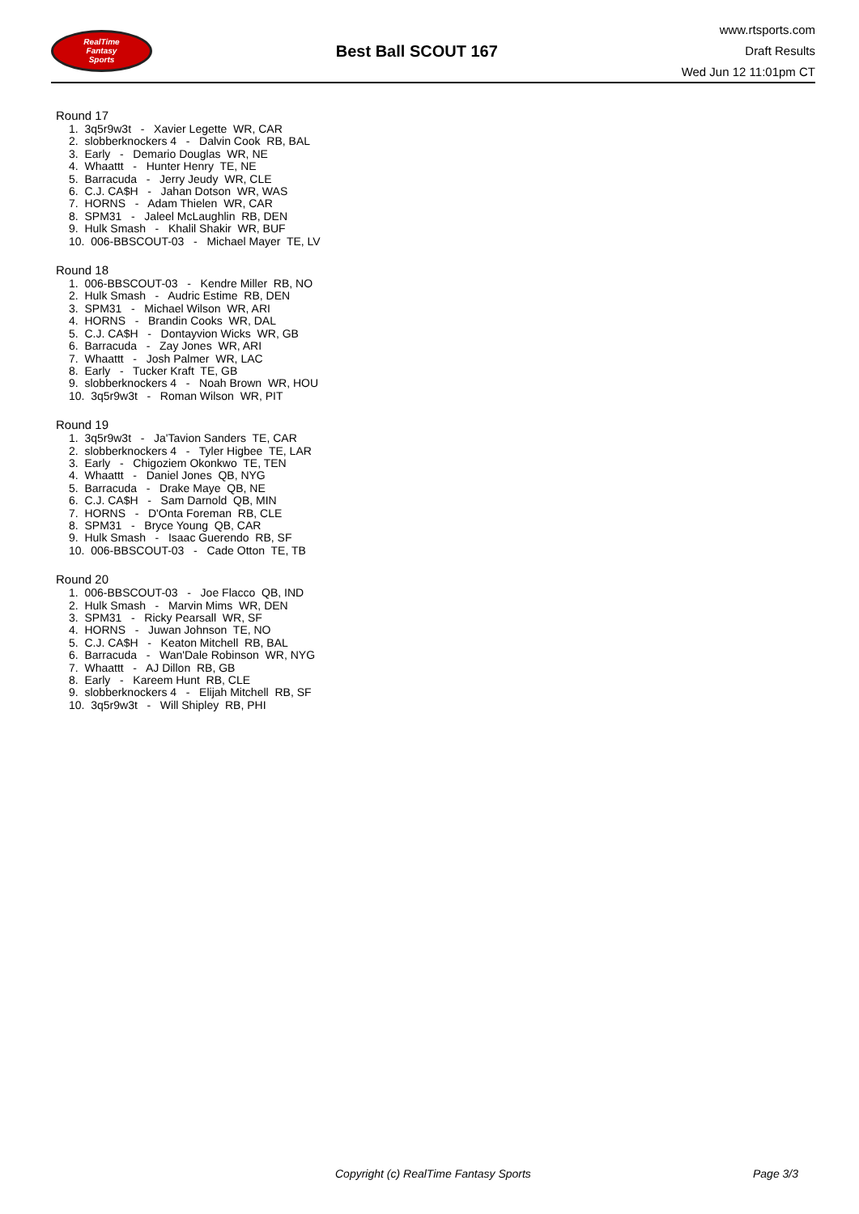RealTime
Fantasy
Sports
Best Ball SCOUT 167
www.rtsports.com
Draft Results
Wed Jun 12 11:01pm CT
Round 17
1. 3q5r9w3t - Xavier Legette WR, CAR
2. slobberknockers 4 - Dalvin Cook RB, BAL
3. Early - Demario Douglas WR, NE
4. Whaattt - Hunter Henry TE, NE
5. Barracuda - Jerry Jeudy WR, CLE
6. C.J. CA$H - Jahan Dotson WR, WAS
7. HORNS - Adam Thielen WR, CAR
8. SPM31 - Jaleel McLaughlin RB, DEN
9. Hulk Smash - Khalil Shakir WR, BUF
10. 006-BBSCOUT-03 - Michael Mayer TE, LV
Round 18
1. 006-BBSCOUT-03 - Kendre Miller RB, NO
2. Hulk Smash - Audric Estime RB, DEN
3. SPM31 - Michael Wilson WR, ARI
4. HORNS - Brandin Cooks WR, DAL
5. C.J. CA$H - Dontayvion Wicks WR, GB
6. Barracuda - Zay Jones WR, ARI
7. Whaattt - Josh Palmer WR, LAC
8. Early - Tucker Kraft TE, GB
9. slobberknockers 4 - Noah Brown WR, HOU
10. 3q5r9w3t - Roman Wilson WR, PIT
Round 19
1. 3q5r9w3t - Ja'Tavion Sanders TE, CAR
2. slobberknockers 4 - Tyler Higbee TE, LAR
3. Early - Chigoziem Okonkwo TE, TEN
4. Whaattt - Daniel Jones QB, NYG
5. Barracuda - Drake Maye QB, NE
6. C.J. CA$H - Sam Darnold QB, MIN
7. HORNS - D'Onta Foreman RB, CLE
8. SPM31 - Bryce Young QB, CAR
9. Hulk Smash - Isaac Guerendo RB, SF
10. 006-BBSCOUT-03 - Cade Otton TE, TB
Round 20
1. 006-BBSCOUT-03 - Joe Flacco QB, IND
2. Hulk Smash - Marvin Mims WR, DEN
3. SPM31 - Ricky Pearsall WR, SF
4. HORNS - Juwan Johnson TE, NO
5. C.J. CA$H - Keaton Mitchell RB, BAL
6. Barracuda - Wan'Dale Robinson WR, NYG
7. Whaattt - AJ Dillon RB, GB
8. Early - Kareem Hunt RB, CLE
9. slobberknockers 4 - Elijah Mitchell RB, SF
10. 3q5r9w3t - Will Shipley RB, PHI
Copyright (c) RealTime Fantasy Sports Page 3/3